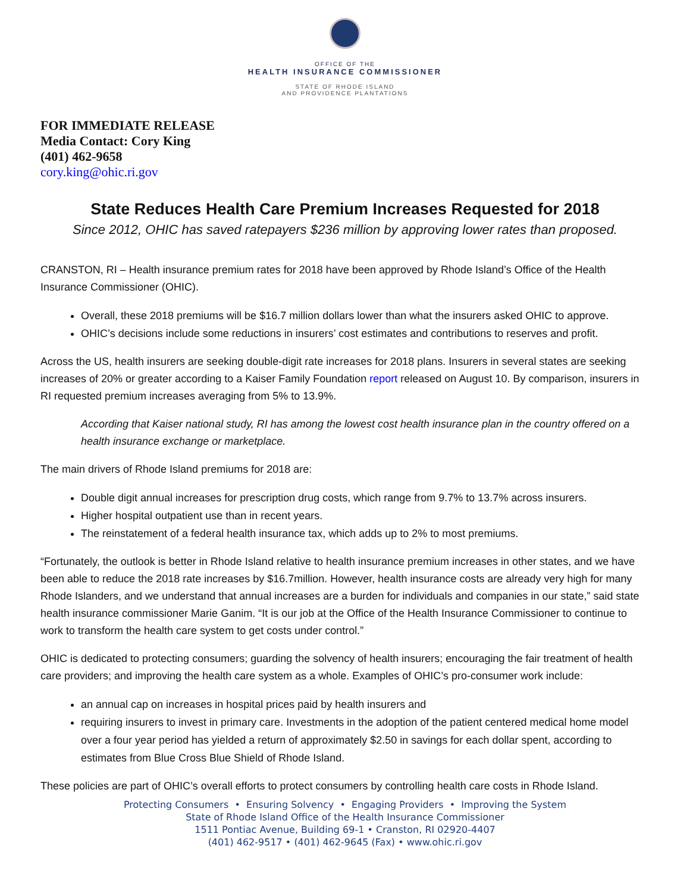OFFICE OF THE
HEALTH INSURANCE COMMISSIONER
STATE OF RHODE ISLAND
AND PROVIDENCE PLANTATIONS
FOR IMMEDIATE RELEASE
Media Contact: Cory King
(401) 462-9658
cory.king@ohic.ri.gov
State Reduces Health Care Premium Increases Requested for 2018
Since 2012, OHIC has saved ratepayers $236 million by approving lower rates than proposed.
CRANSTON, RI – Health insurance premium rates for 2018 have been approved by Rhode Island’s Office of the Health Insurance Commissioner (OHIC).
Overall, these 2018 premiums will be $16.7 million dollars lower than what the insurers asked OHIC to approve.
OHIC’s decisions include some reductions in insurers’ cost estimates and contributions to reserves and profit.
Across the US, health insurers are seeking double-digit rate increases for 2018 plans. Insurers in several states are seeking increases of 20% or greater according to a Kaiser Family Foundation report released on August 10. By comparison, insurers in RI requested premium increases averaging from 5% to 13.9%.
According that Kaiser national study, RI has among the lowest cost health insurance plan in the country offered on a health insurance exchange or marketplace.
The main drivers of Rhode Island premiums for 2018 are:
Double digit annual increases for prescription drug costs, which range from 9.7% to 13.7% across insurers.
Higher hospital outpatient use than in recent years.
The reinstatement of a federal health insurance tax, which adds up to 2% to most premiums.
“Fortunately, the outlook is better in Rhode Island relative to health insurance premium increases in other states, and we have been able to reduce the 2018 rate increases by $16.7million. However, health insurance costs are already very high for many Rhode Islanders, and we understand that annual increases are a burden for individuals and companies in our state,” said state health insurance commissioner Marie Ganim. “It is our job at the Office of the Health Insurance Commissioner to continue to work to transform the health care system to get costs under control.”
OHIC is dedicated to protecting consumers; guarding the solvency of health insurers; encouraging the fair treatment of health care providers; and improving the health care system as a whole. Examples of OHIC’s pro-consumer work include:
an annual cap on increases in hospital prices paid by health insurers and
requiring insurers to invest in primary care. Investments in the adoption of the patient centered medical home model over a four year period has yielded a return of approximately $2.50 in savings for each dollar spent, according to estimates from Blue Cross Blue Shield of Rhode Island.
These policies are part of OHIC’s overall efforts to protect consumers by controlling health care costs in Rhode Island.
Protecting Consumers • Ensuring Solvency • Engaging Providers • Improving the System
State of Rhode Island Office of the Health Insurance Commissioner
1511 Pontiac Avenue, Building 69-1 • Cranston, RI 02920-4407
(401) 462-9517 • (401) 462-9645 (Fax) • www.ohic.ri.gov